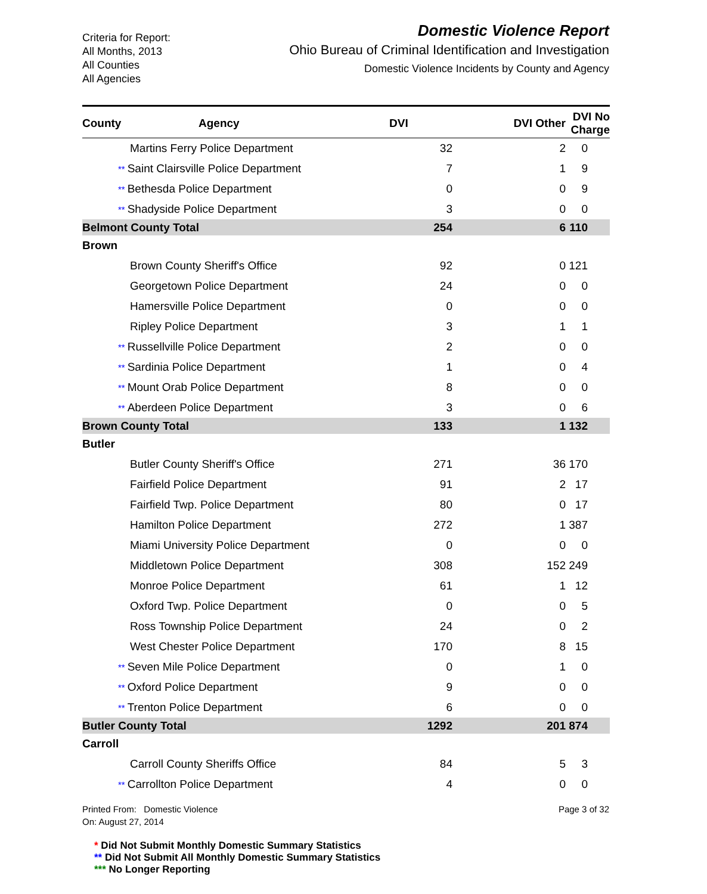Criteria for Report:
All Months, 2013
All Counties
All Agencies
Domestic Violence Report
Ohio Bureau of Criminal Identification and Investigation
Domestic Violence Incidents by County and Agency
| County | Agency | DVI | DVI Other | DVI No Charge |
| --- | --- | --- | --- | --- |
| Martins Ferry Police Department | | 32 | 2 | 0 |
| ** Saint Clairsville Police Department | | 7 | 1 | 9 |
| ** Bethesda Police Department | | 0 | 0 | 9 |
| ** Shadyside Police Department | | 3 | 0 | 0 |
| Belmont County Total | | 254 | 6 | 110 |
| Brown | | | | |
| Brown County Sheriff's Office | | 92 | 0 | 121 |
| Georgetown Police Department | | 24 | 0 | 0 |
| Hamersville Police Department | | 0 | 0 | 0 |
| Ripley Police Department | | 3 | 1 | 1 |
| ** Russellville Police Department | | 2 | 0 | 0 |
| ** Sardinia Police Department | | 1 | 0 | 4 |
| ** Mount Orab Police Department | | 8 | 0 | 0 |
| ** Aberdeen Police Department | | 3 | 0 | 6 |
| Brown County Total | | 133 | 1 | 132 |
| Butler | | | | |
| Butler County Sheriff's Office | | 271 | 36 | 170 |
| Fairfield Police Department | | 91 | 2 | 17 |
| Fairfield Twp. Police Department | | 80 | 0 | 17 |
| Hamilton Police Department | | 272 | 1 | 387 |
| Miami University Police Department | | 0 | 0 | 0 |
| Middletown Police Department | | 308 | 152 | 249 |
| Monroe Police Department | | 61 | 1 | 12 |
| Oxford Twp. Police Department | | 0 | 0 | 5 |
| Ross Township Police Department | | 24 | 0 | 2 |
| West Chester Police Department | | 170 | 8 | 15 |
| ** Seven Mile Police Department | | 0 | 1 | 0 |
| ** Oxford Police Department | | 9 | 0 | 0 |
| ** Trenton Police Department | | 6 | 0 | 0 |
| Butler County Total | | 1292 | 201 | 874 |
| Carroll | | | | |
| Carroll County Sheriffs Office | | 84 | 5 | 3 |
| ** Carrollton Police Department | | 4 | 0 | 0 |
Printed From: Domestic Violence
On: August 27, 2014
Page 3 of 32
* Did Not Submit Monthly Domestic Summary Statistics
** Did Not Submit All Monthly Domestic Summary Statistics
*** No Longer Reporting